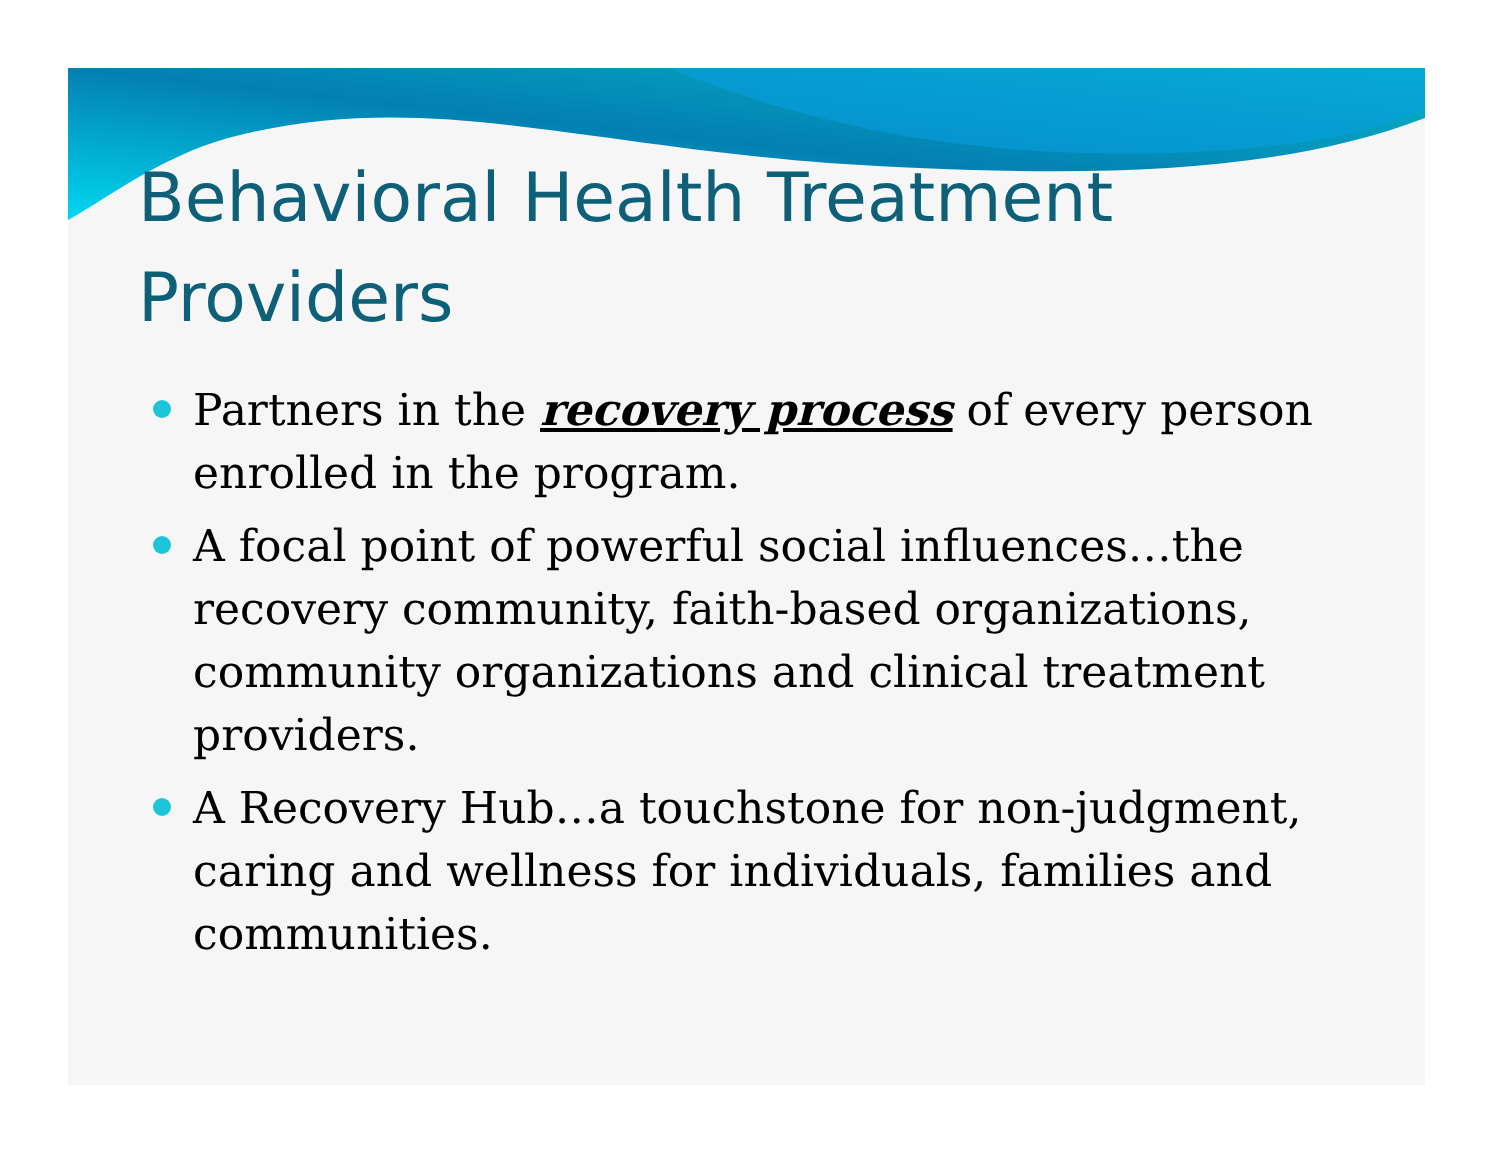Behavioral Health Treatment
Providers
Partners in the recovery process of every person enrolled in the program.
A focal point of powerful social influences…the recovery community, faith-based organizations, community organizations and clinical treatment providers.
A Recovery Hub…a touchstone for non-judgment, caring and wellness for individuals, families and communities.